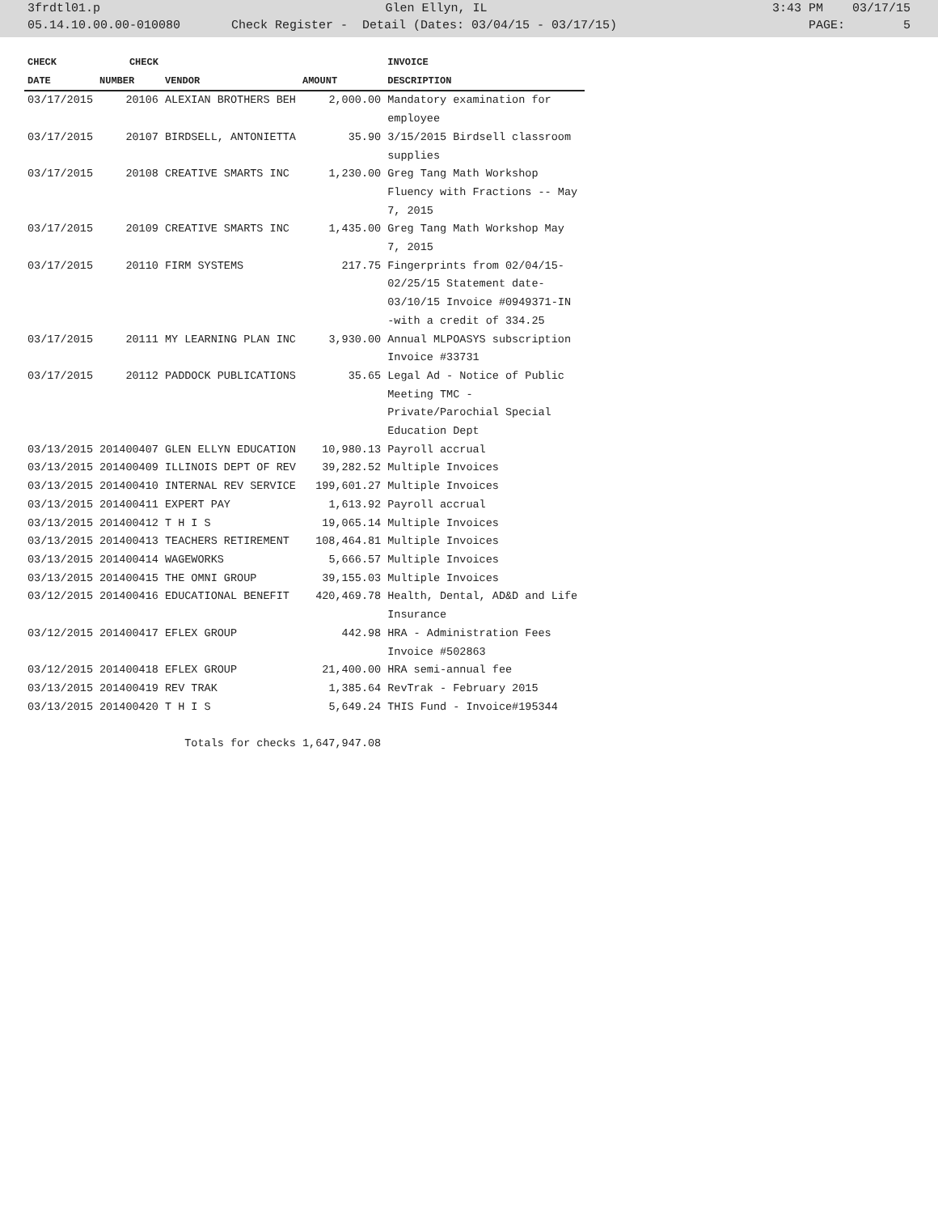3frdtl01.p Glen Ellyn, IL 3:43 PM 03/17/15
05.14.10.00.00-010080 Check Register - Detail (Dates: 03/04/15 - 03/17/15) PAGE: 5
| CHECK | CHECK | | | INVOICE |
| --- | --- | --- | --- | --- |
| DATE | NUMBER | VENDOR | AMOUNT | DESCRIPTION |
| 03/17/2015 | 20106 | ALEXIAN BROTHERS BEH | 2,000.00 | Mandatory examination for employee |
| 03/17/2015 | 20107 | BIRDSELL, ANTONIETTA | 35.90 | 3/15/2015 Birdsell classroom supplies |
| 03/17/2015 | 20108 | CREATIVE SMARTS INC | 1,230.00 | Greg Tang Math Workshop Fluency with Fractions -- May 7, 2015 |
| 03/17/2015 | 20109 | CREATIVE SMARTS INC | 1,435.00 | Greg Tang Math Workshop May 7, 2015 |
| 03/17/2015 | 20110 | FIRM SYSTEMS | 217.75 | Fingerprints from 02/04/15-02/25/15 Statement date-03/10/15 Invoice #0949371-IN -with a credit of 334.25 |
| 03/17/2015 | 20111 | MY LEARNING PLAN INC | 3,930.00 | Annual MLPOASYS subscription Invoice #33731 |
| 03/17/2015 | 20112 | PADDOCK PUBLICATIONS | 35.65 | Legal Ad - Notice of Public Meeting TMC - Private/Parochial Special Education Dept |
| 03/13/2015 | 201400407 | GLEN ELLYN EDUCATION | 10,980.13 | Payroll accrual |
| 03/13/2015 | 201400409 | ILLINOIS DEPT OF REV | 39,282.52 | Multiple Invoices |
| 03/13/2015 | 201400410 | INTERNAL REV SERVICE | 199,601.27 | Multiple Invoices |
| 03/13/2015 | 201400411 | EXPERT PAY | 1,613.92 | Payroll accrual |
| 03/13/2015 | 201400412 | T H I S | 19,065.14 | Multiple Invoices |
| 03/13/2015 | 201400413 | TEACHERS RETIREMENT | 108,464.81 | Multiple Invoices |
| 03/13/2015 | 201400414 | WAGEWORKS | 5,666.57 | Multiple Invoices |
| 03/13/2015 | 201400415 | THE OMNI GROUP | 39,155.03 | Multiple Invoices |
| 03/12/2015 | 201400416 | EDUCATIONAL BENEFIT | 420,469.78 | Health, Dental, AD&D and Life Insurance |
| 03/12/2015 | 201400417 | EFLEX GROUP | 442.98 | HRA - Administration Fees Invoice #502863 |
| 03/12/2015 | 201400418 | EFLEX GROUP | 21,400.00 | HRA semi-annual fee |
| 03/13/2015 | 201400419 | REV TRAK | 1,385.64 | RevTrak - February 2015 |
| 03/13/2015 | 201400420 | T H I S | 5,649.24 | THIS Fund - Invoice#195344 |
| | | Totals for checks | 1,647,947.08 | |